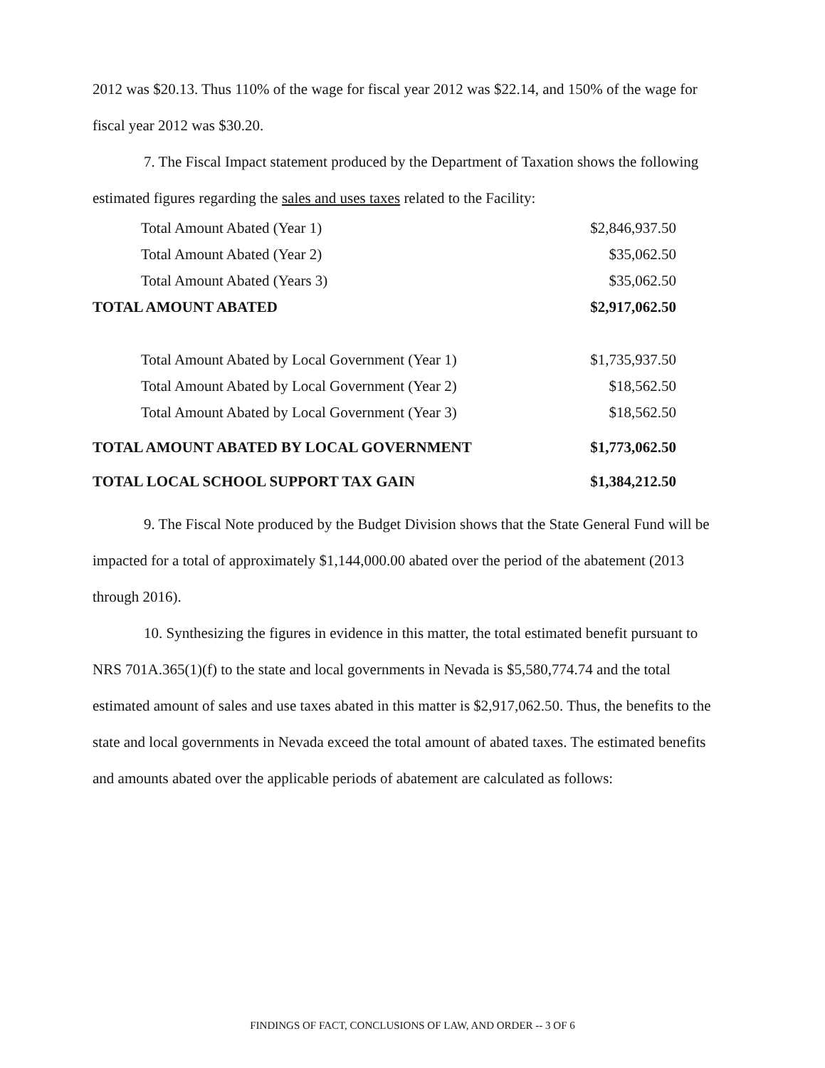2012 was $20.13. Thus 110% of the wage for fiscal year 2012 was $22.14, and 150% of the wage for fiscal year 2012 was $30.20.
7. The Fiscal Impact statement produced by the Department of Taxation shows the following estimated figures regarding the sales and uses taxes related to the Facility:
| Total Amount Abated (Year 1) | $2,846,937.50 |
| Total Amount Abated (Year 2) | $35,062.50 |
| Total Amount Abated (Years 3) | $35,062.50 |
| TOTAL AMOUNT ABATED | $2,917,062.50 |
| Total Amount Abated by Local Government (Year 1) | $1,735,937.50 |
| Total Amount Abated by Local Government (Year 2) | $18,562.50 |
| Total Amount Abated by Local Government (Year 3) | $18,562.50 |
| TOTAL AMOUNT ABATED BY LOCAL GOVERNMENT | $1,773,062.50 |
| TOTAL LOCAL SCHOOL SUPPORT TAX GAIN | $1,384,212.50 |
9. The Fiscal Note produced by the Budget Division shows that the State General Fund will be impacted for a total of approximately $1,144,000.00 abated over the period of the abatement (2013 through 2016).
10. Synthesizing the figures in evidence in this matter, the total estimated benefit pursuant to NRS 701A.365(1)(f) to the state and local governments in Nevada is $5,580,774.74 and the total estimated amount of sales and use taxes abated in this matter is $2,917,062.50. Thus, the benefits to the state and local governments in Nevada exceed the total amount of abated taxes. The estimated benefits and amounts abated over the applicable periods of abatement are calculated as follows:
FINDINGS OF FACT, CONCLUSIONS OF LAW, AND ORDER -- 3 OF 6